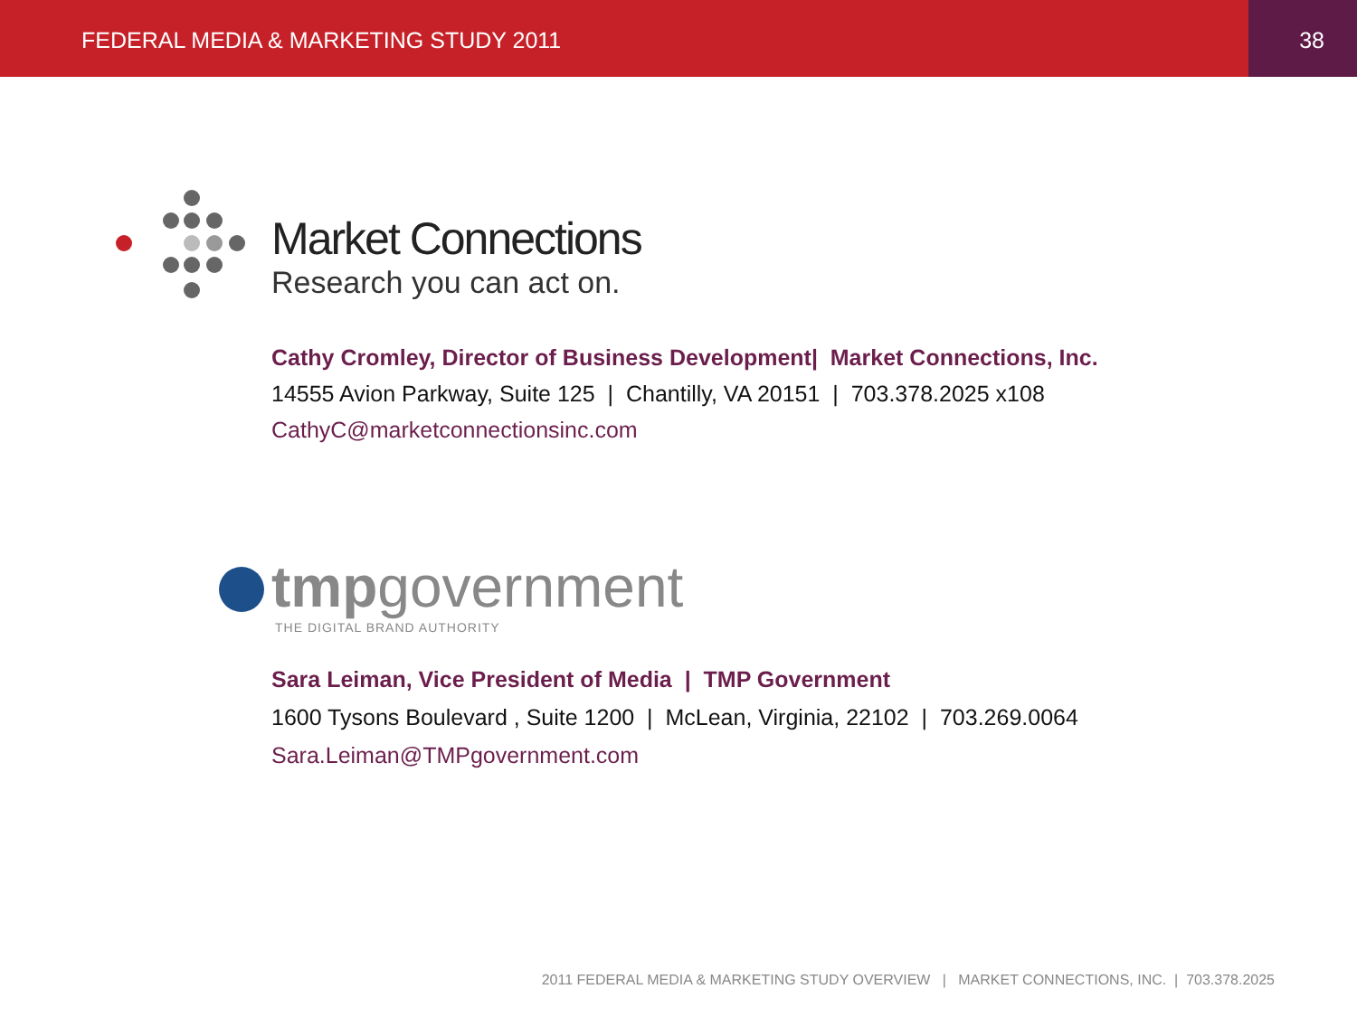FEDERAL MEDIA & MARKETING STUDY 2011
38
Market Connections
Research you can act on.
Cathy Cromley, Director of Business Development| Market Connections, Inc.
14555 Avion Parkway, Suite 125 | Chantilly, VA 20151 | 703.378.2025 x108
CathyC@marketconnectionsinc.com
tmpgovernment
THE DIGITAL BRAND AUTHORITY
Sara Leiman, Vice President of Media | TMP Government
1600 Tysons Boulevard , Suite 1200 | McLean, Virginia, 22102 | 703.269.0064
Sara.Leiman@TMPgovernment.com
2011 FEDERAL MEDIA & MARKETING STUDY OVERVIEW | MARKET CONNECTIONS, INC. | 703.378.2025